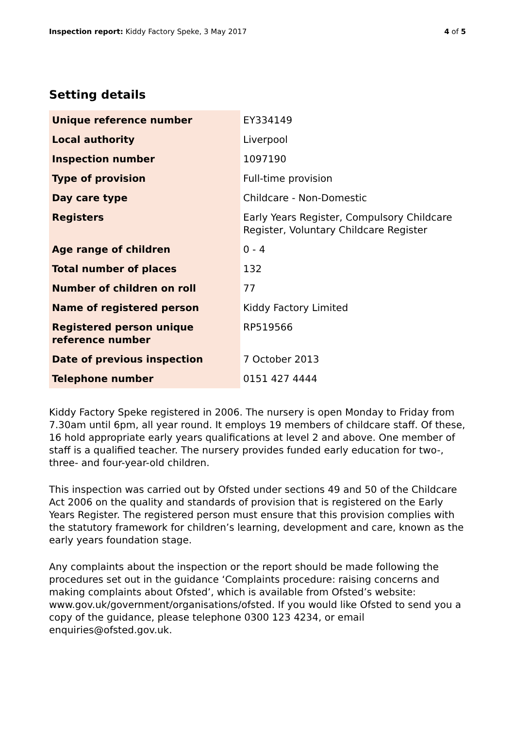Inspection report: Kiddy Factory Speke, 3 May 2017 4 of 5
Setting details
| Unique reference number | EY334149 |
| Local authority | Liverpool |
| Inspection number | 1097190 |
| Type of provision | Full-time provision |
| Day care type | Childcare - Non-Domestic |
| Registers | Early Years Register, Compulsory Childcare Register, Voluntary Childcare Register |
| Age range of children | 0 - 4 |
| Total number of places | 132 |
| Number of children on roll | 77 |
| Name of registered person | Kiddy Factory Limited |
| Registered person unique reference number | RP519566 |
| Date of previous inspection | 7 October 2013 |
| Telephone number | 0151 427 4444 |
Kiddy Factory Speke registered in 2006. The nursery is open Monday to Friday from 7.30am until 6pm, all year round. It employs 19 members of childcare staff. Of these, 16 hold appropriate early years qualifications at level 2 and above. One member of staff is a qualified teacher. The nursery provides funded early education for two-, three- and four-year-old children.
This inspection was carried out by Ofsted under sections 49 and 50 of the Childcare Act 2006 on the quality and standards of provision that is registered on the Early Years Register. The registered person must ensure that this provision complies with the statutory framework for children’s learning, development and care, known as the early years foundation stage.
Any complaints about the inspection or the report should be made following the procedures set out in the guidance ‘Complaints procedure: raising concerns and making complaints about Ofsted’, which is available from Ofsted’s website: www.gov.uk/government/organisations/ofsted. If you would like Ofsted to send you a copy of the guidance, please telephone 0300 123 4234, or email enquiries@ofsted.gov.uk.